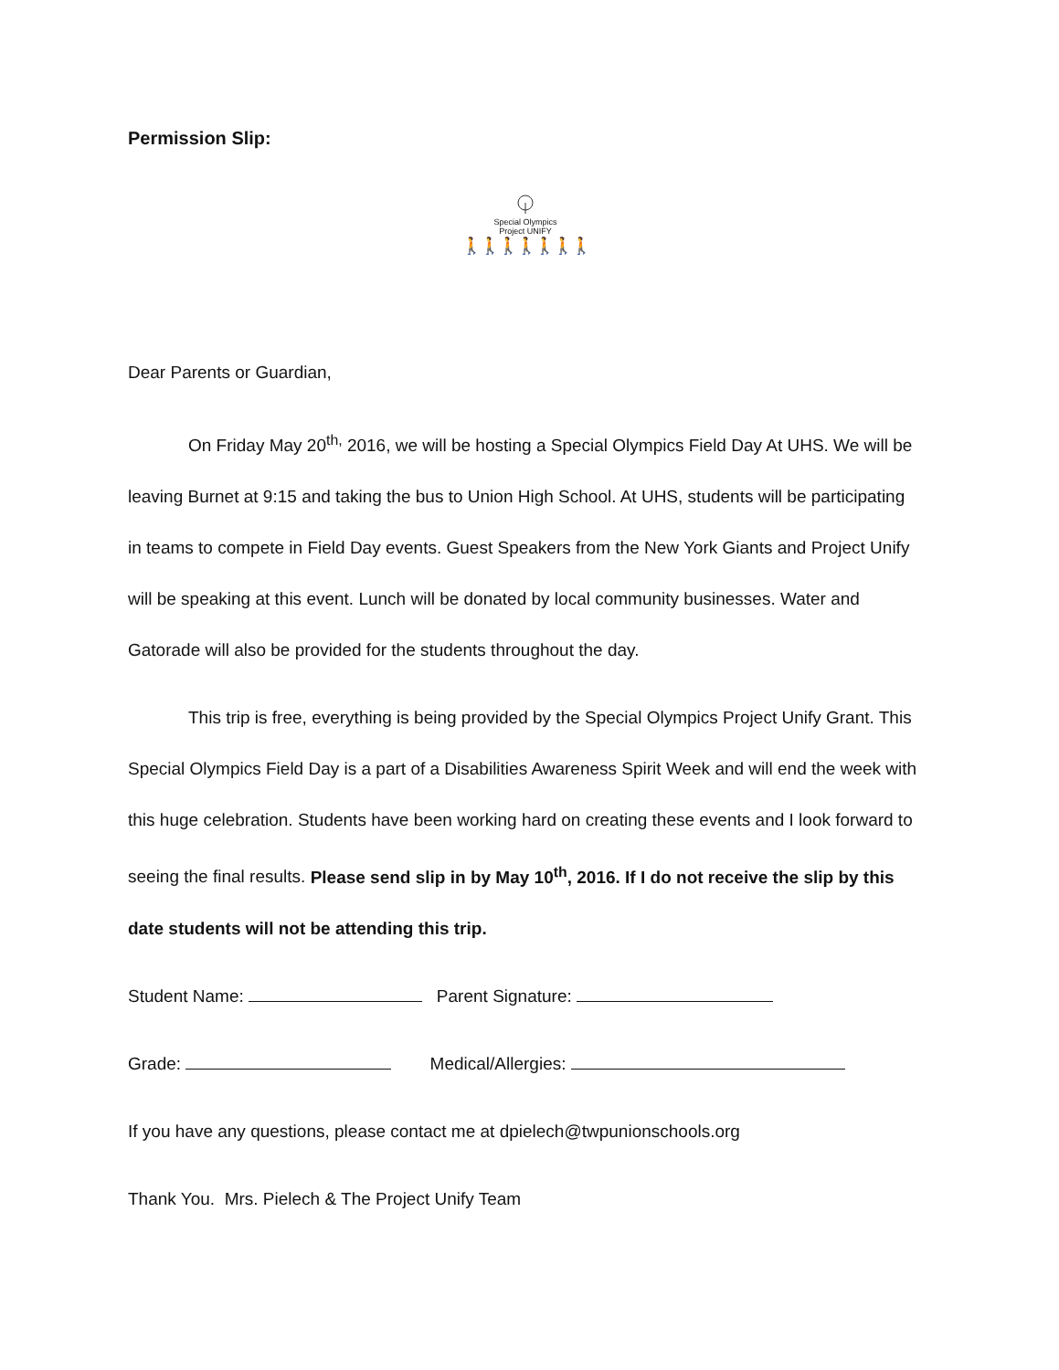Permission Slip:
Special Olympics
Project UNIFY
🚶🚶🚶🚶🚶🚶🚶
Dear Parents or Guardian,
On Friday May 20<sup>th,</sup> 2016, we will be hosting a Special Olympics Field Day At UHS. We will be leaving Burnet at 9:15 and taking the bus to Union High School. At UHS, students will be participating in teams to compete in Field Day events. Guest Speakers from the New York Giants and Project Unify will be speaking at this event. Lunch will be donated by local community businesses. Water and Gatorade will also be provided for the students throughout the day.
This trip is free, everything is being provided by the Special Olympics Project Unify Grant. This Special Olympics Field Day is a part of a Disabilities Awareness Spirit Week and will end the week with this huge celebration. Students have been working hard on creating these events and I look forward to seeing the final results. Please send slip in by May 10<sup>th</sup>, 2016. If I do not receive the slip by this date students will not be attending this trip.
Student Name: Parent Signature:
Grade: Medical/Allergies:
If you have any questions, please contact me at dpielech@twpunionschools.org
Thank You. Mrs. Pielech & The Project Unify Team